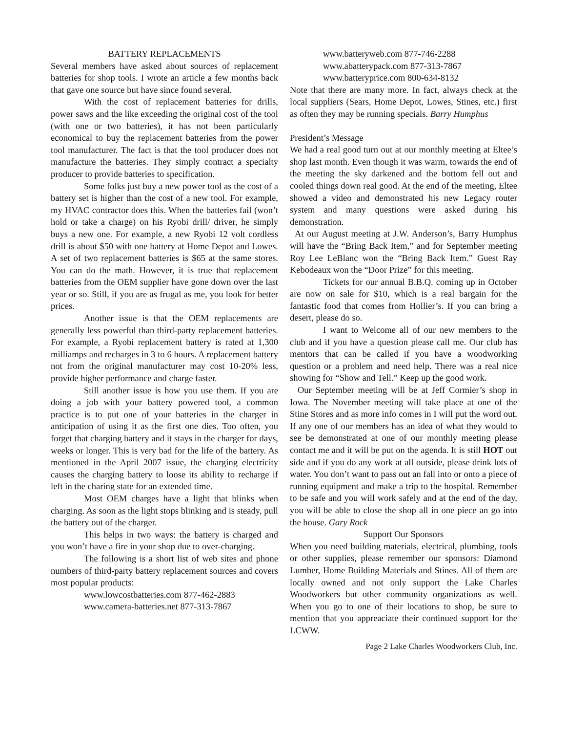BATTERY REPLACEMENTS
Several members have asked about sources of replacement batteries for shop tools. I wrote an article a few months back that gave one source but have since found several.
With the cost of replacement batteries for drills, power saws and the like exceeding the original cost of the tool (with one or two batteries), it has not been particularly economical to buy the replacement batteries from the power tool manufacturer. The fact is that the tool producer does not manufacture the batteries. They simply contract a specialty producer to provide batteries to specification.
Some folks just buy a new power tool as the cost of a battery set is higher than the cost of a new tool. For example, my HVAC contractor does this. When the batteries fail (won’t hold or take a charge) on his Ryobi drill/ driver, he simply buys a new one. For example, a new Ryobi 12 volt cordless drill is about $50 with one battery at Home Depot and Lowes. A set of two replacement batteries is $65 at the same stores. You can do the math. However, it is true that replacement batteries from the OEM supplier have gone down over the last year or so. Still, if you are as frugal as me, you look for better prices.
Another issue is that the OEM replacements are generally less powerful than third-party replacement batteries. For example, a Ryobi replacement battery is rated at 1,300 milliamps and recharges in 3 to 6 hours. A replacement battery not from the original manufacturer may cost 10-20% less, provide higher performance and charge faster.
Still another issue is how you use them. If you are doing a job with your battery powered tool, a common practice is to put one of your batteries in the charger in anticipation of using it as the first one dies. Too often, you forget that charging battery and it stays in the charger for days, weeks or longer. This is very bad for the life of the battery. As mentioned in the April 2007 issue, the charging electricity causes the charging battery to loose its ability to recharge if left in the charing state for an extended time.
Most OEM charges have a light that blinks when charging. As soon as the light stops blinking and is steady, pull the battery out of the charger.
This helps in two ways: the battery is charged and you won’t have a fire in your shop due to over-charging.
The following is a short list of web sites and phone numbers of third-party battery replacement sources and covers most popular products:
www.lowcostbatteries.com 877-462-2883
www.camera-batteries.net 877-313-7867
www.batteryweb.com 877-746-2288
www.abatterypack.com 877-313-7867
www.batteryprice.com 800-634-8132
Note that there are many more. In fact, always check at the local suppliers (Sears, Home Depot, Lowes, Stines, etc.) first as often they may be running specials. Barry Humphus
President’s Message
We had a real good turn out at our monthly meeting at Eltee’s shop last month. Even though it was warm, towards the end of the meeting the sky darkened and the bottom fell out and cooled things down real good. At the end of the meeting, Eltee showed a video and demonstrated his new Legacy router system and many questions were asked during his demonstration.
At our August meeting at J.W. Anderson’s, Barry Humphus will have the “Bring Back Item,” and for September meeting Roy Lee LeBlanc won the “Bring Back Item.” Guest Ray Kebodeaux won the “Door Prize” for this meeting.
Tickets for our annual B.B.Q. coming up in October are now on sale for $10, which is a real bargain for the fantastic food that comes from Hollier’s. If you can bring a desert, please do so.
I want to Welcome all of our new members to the club and if you have a question please call me. Our club has mentors that can be called if you have a woodworking question or a problem and need help. There was a real nice showing for “Show and Tell.” Keep up the good work.
Our September meeting will be at Jeff Cormier’s shop in Iowa. The November meeting will take place at one of the Stine Stores and as more info comes in I will put the word out. If any one of our members has an idea of what they would to see be demonstrated at one of our monthly meeting please contact me and it will be put on the agenda. It is still HOT out side and if you do any work at all outside, please drink lots of water. You don’t want to pass out an fall into or onto a piece of running equipment and make a trip to the hospital. Remember to be safe and you will work safely and at the end of the day, you will be able to close the shop all in one piece an go into the house. Gary Rock
Support Our Sponsors
When you need building materials, electrical, plumbing, tools or other supplies, please remember our sponsors: Diamond Lumber, Home Building Materials and Stines. All of them are locally owned and not only support the Lake Charles Woodworkers but other community organizations as well. When you go to one of their locations to shop, be sure to mention that you appreaciate their continued support for the LCWW.
Page 2 Lake Charles Woodworkers Club, Inc.